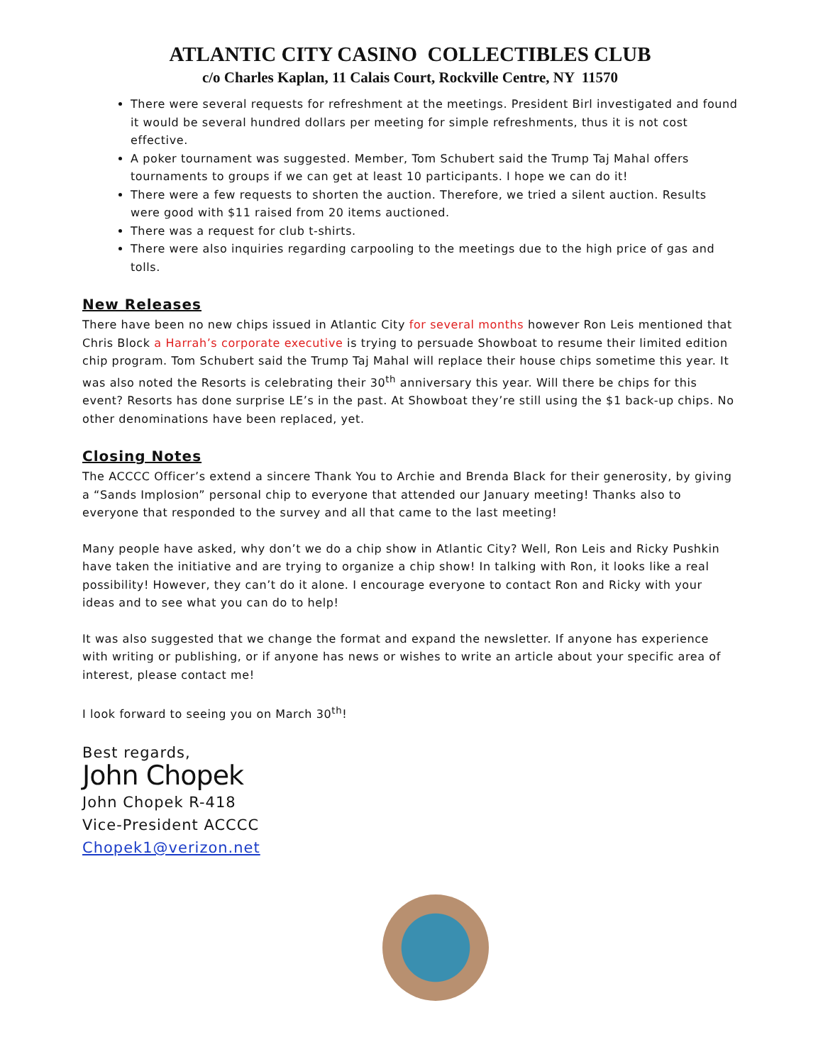ATLANTIC CITY CASINO COLLECTIBLES CLUB
c/o Charles Kaplan, 11 Calais Court, Rockville Centre, NY 11570
There were several requests for refreshment at the meetings. President Birl investigated and found it would be several hundred dollars per meeting for simple refreshments, thus it is not cost effective.
A poker tournament was suggested. Member, Tom Schubert said the Trump Taj Mahal offers tournaments to groups if we can get at least 10 participants. I hope we can do it!
There were a few requests to shorten the auction. Therefore, we tried a silent auction. Results were good with $11 raised from 20 items auctioned.
There was a request for club t-shirts.
There were also inquiries regarding carpooling to the meetings due to the high price of gas and tolls.
New Releases
There have been no new chips issued in Atlantic City for several months however Ron Leis mentioned that Chris Block a Harrah’s corporate executive is trying to persuade Showboat to resume their limited edition chip program. Tom Schubert said the Trump Taj Mahal will replace their house chips sometime this year. It was also noted the Resorts is celebrating their 30<sup>th</sup> anniversary this year. Will there be chips for this event? Resorts has done surprise LE’s in the past. At Showboat they’re still using the $1 back-up chips. No other denominations have been replaced, yet.
Closing Notes
The ACCCC Officer’s extend a sincere Thank You to Archie and Brenda Black for their generosity, by giving a “Sands Implosion” personal chip to everyone that attended our January meeting! Thanks also to everyone that responded to the survey and all that came to the last meeting!
Many people have asked, why don’t we do a chip show in Atlantic City? Well, Ron Leis and Ricky Pushkin have taken the initiative and are trying to organize a chip show! In talking with Ron, it looks like a real possibility! However, they can’t do it alone. I encourage everyone to contact Ron and Ricky with your ideas and to see what you can do to help!
It was also suggested that we change the format and expand the newsletter. If anyone has experience with writing or publishing, or if anyone has news or wishes to write an article about your specific area of interest, please contact me!
I look forward to seeing you on March 30<sup>th</sup>!
Best regards,
John Chopek
John Chopek R-418
Vice-President ACCCC
Chopek1@verizon.net